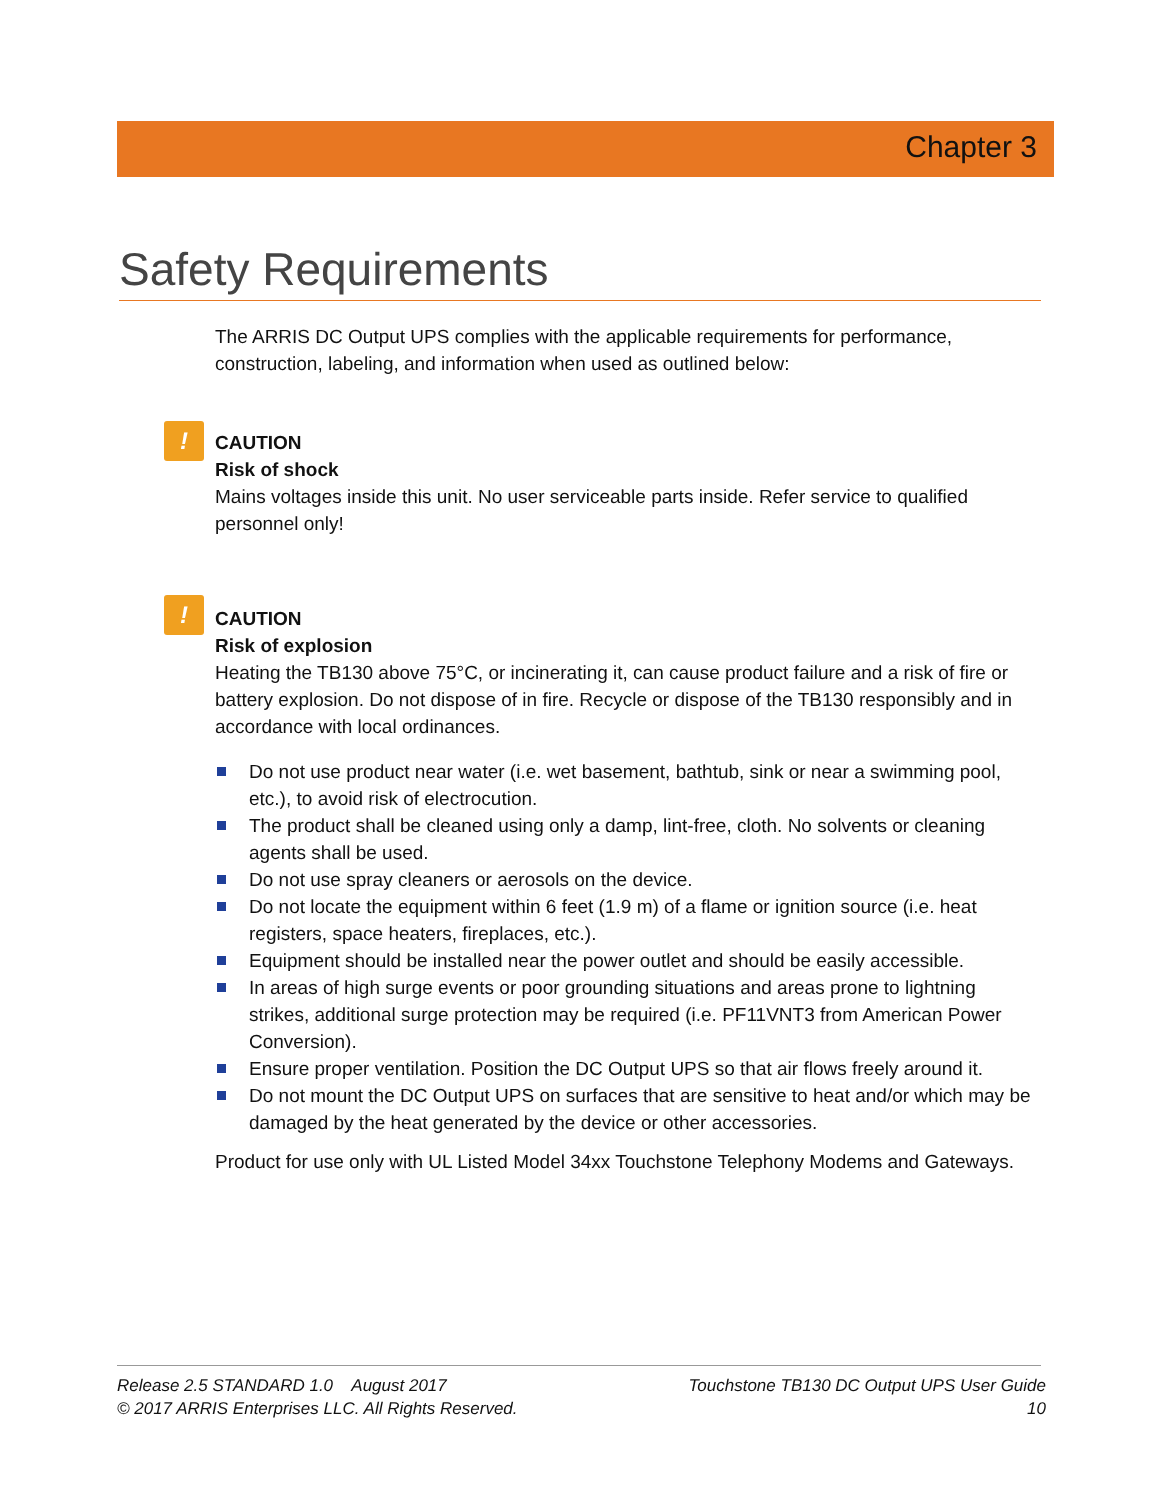Chapter 3
Safety Requirements
The ARRIS DC Output UPS complies with the applicable requirements for performance, construction, labeling, and information when used as outlined below:
!
CAUTION
Risk of shock
Mains voltages inside this unit. No user serviceable parts inside. Refer service to qualified personnel only!
!
CAUTION
Risk of explosion
Heating the TB130 above 75°C, or incinerating it, can cause product failure and a risk of fire or battery explosion. Do not dispose of in fire. Recycle or dispose of the TB130 responsibly and in accordance with local ordinances.
Do not use product near water (i.e. wet basement, bathtub, sink or near a swimming pool, etc.), to avoid risk of electrocution.
The product shall be cleaned using only a damp, lint-free, cloth. No solvents or cleaning agents shall be used.
Do not use spray cleaners or aerosols on the device.
Do not locate the equipment within 6 feet (1.9 m) of a flame or ignition source (i.e. heat registers, space heaters, fireplaces, etc.).
Equipment should be installed near the power outlet and should be easily accessible.
In areas of high surge events or poor grounding situations and areas prone to lightning strikes, additional surge protection may be required (i.e. PF11VNT3 from American Power Conversion).
Ensure proper ventilation. Position the DC Output UPS so that air flows freely around it.
Do not mount the DC Output UPS on surfaces that are sensitive to heat and/or which may be damaged by the heat generated by the device or other accessories.
Product for use only with UL Listed Model 34xx Touchstone Telephony Modems and Gateways.
Release 2.5 STANDARD 1.0 August 2017
© 2017 ARRIS Enterprises LLC. All Rights Reserved.
Touchstone TB130 DC Output UPS User Guide
10